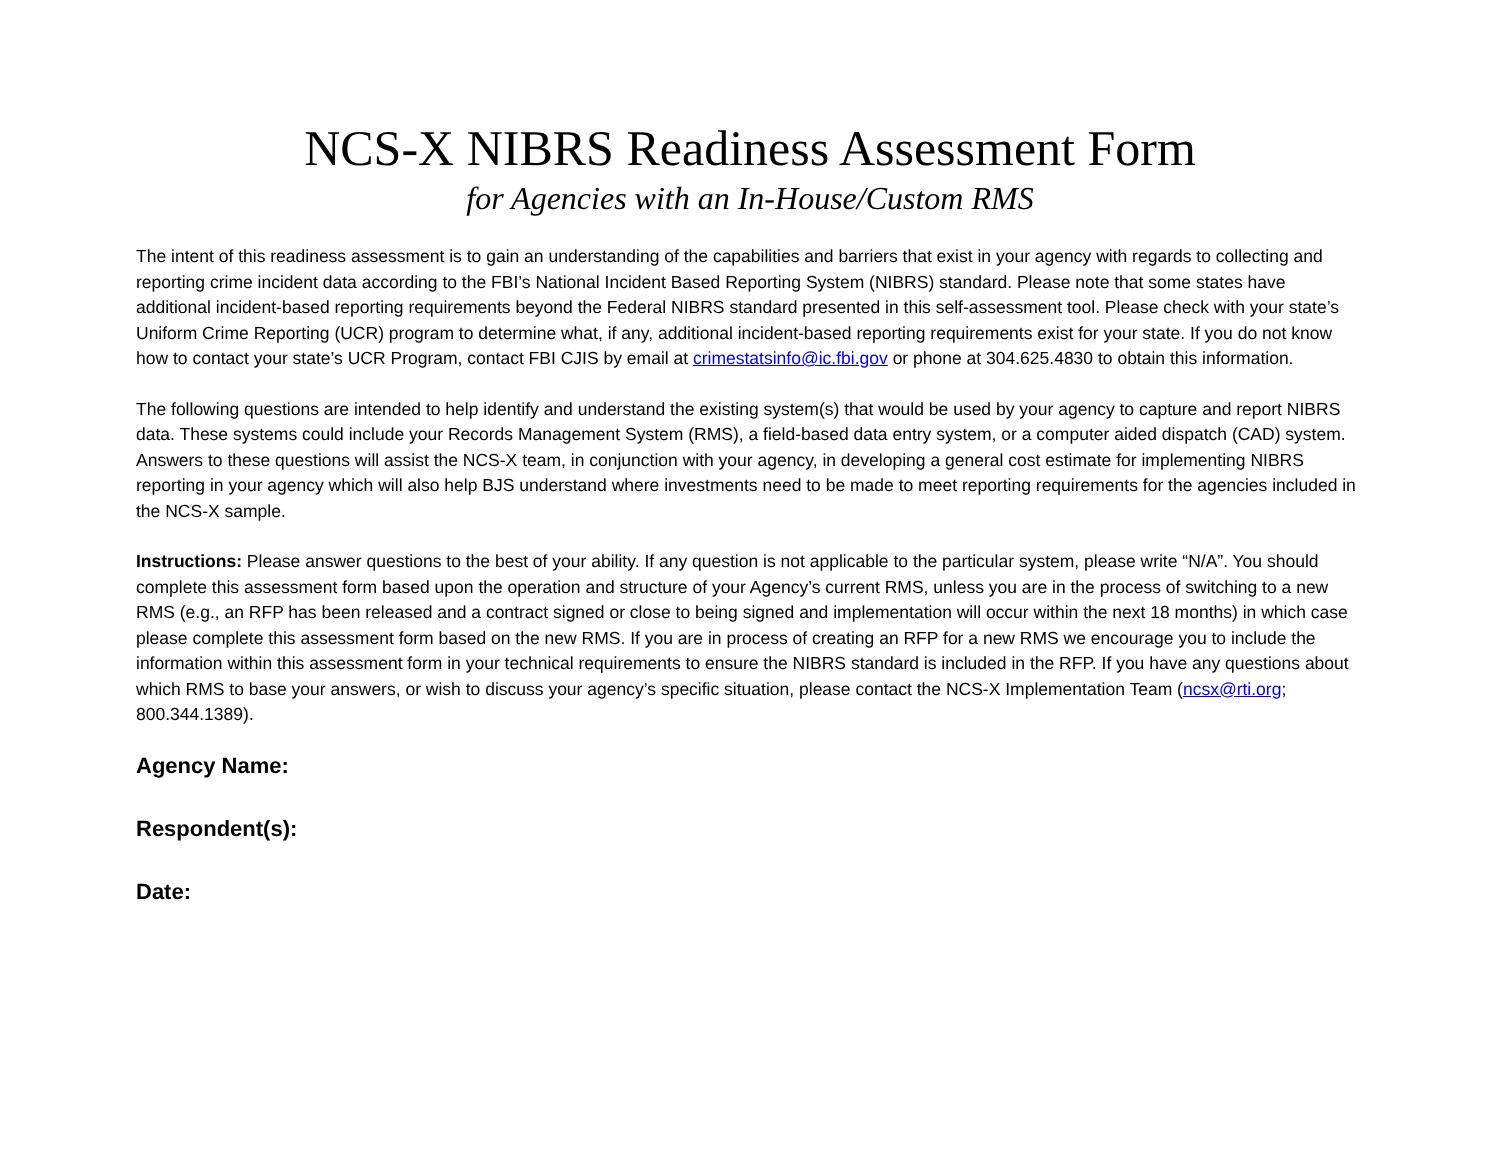NCS-X NIBRS Readiness Assessment Form
for Agencies with an In-House/Custom RMS
The intent of this readiness assessment is to gain an understanding of the capabilities and barriers that exist in your agency with regards to collecting and reporting crime incident data according to the FBI’s National Incident Based Reporting System (NIBRS) standard. Please note that some states have additional incident-based reporting requirements beyond the Federal NIBRS standard presented in this self-assessment tool. Please check with your state’s Uniform Crime Reporting (UCR) program to determine what, if any, additional incident-based reporting requirements exist for your state. If you do not know how to contact your state’s UCR Program, contact FBI CJIS by email at crimestatsinfo@ic.fbi.gov or phone at 304.625.4830 to obtain this information.
The following questions are intended to help identify and understand the existing system(s) that would be used by your agency to capture and report NIBRS data. These systems could include your Records Management System (RMS), a field-based data entry system, or a computer aided dispatch (CAD) system. Answers to these questions will assist the NCS-X team, in conjunction with your agency, in developing a general cost estimate for implementing NIBRS reporting in your agency which will also help BJS understand where investments need to be made to meet reporting requirements for the agencies included in the NCS-X sample.
Instructions: Please answer questions to the best of your ability. If any question is not applicable to the particular system, please write “N/A”. You should complete this assessment form based upon the operation and structure of your Agency’s current RMS, unless you are in the process of switching to a new RMS (e.g., an RFP has been released and a contract signed or close to being signed and implementation will occur within the next 18 months) in which case please complete this assessment form based on the new RMS. If you are in process of creating an RFP for a new RMS we encourage you to include the information within this assessment form in your technical requirements to ensure the NIBRS standard is included in the RFP. If you have any questions about which RMS to base your answers, or wish to discuss your agency’s specific situation, please contact the NCS-X Implementation Team (ncsx@rti.org; 800.344.1389).
Agency Name:
Respondent(s):
Date: